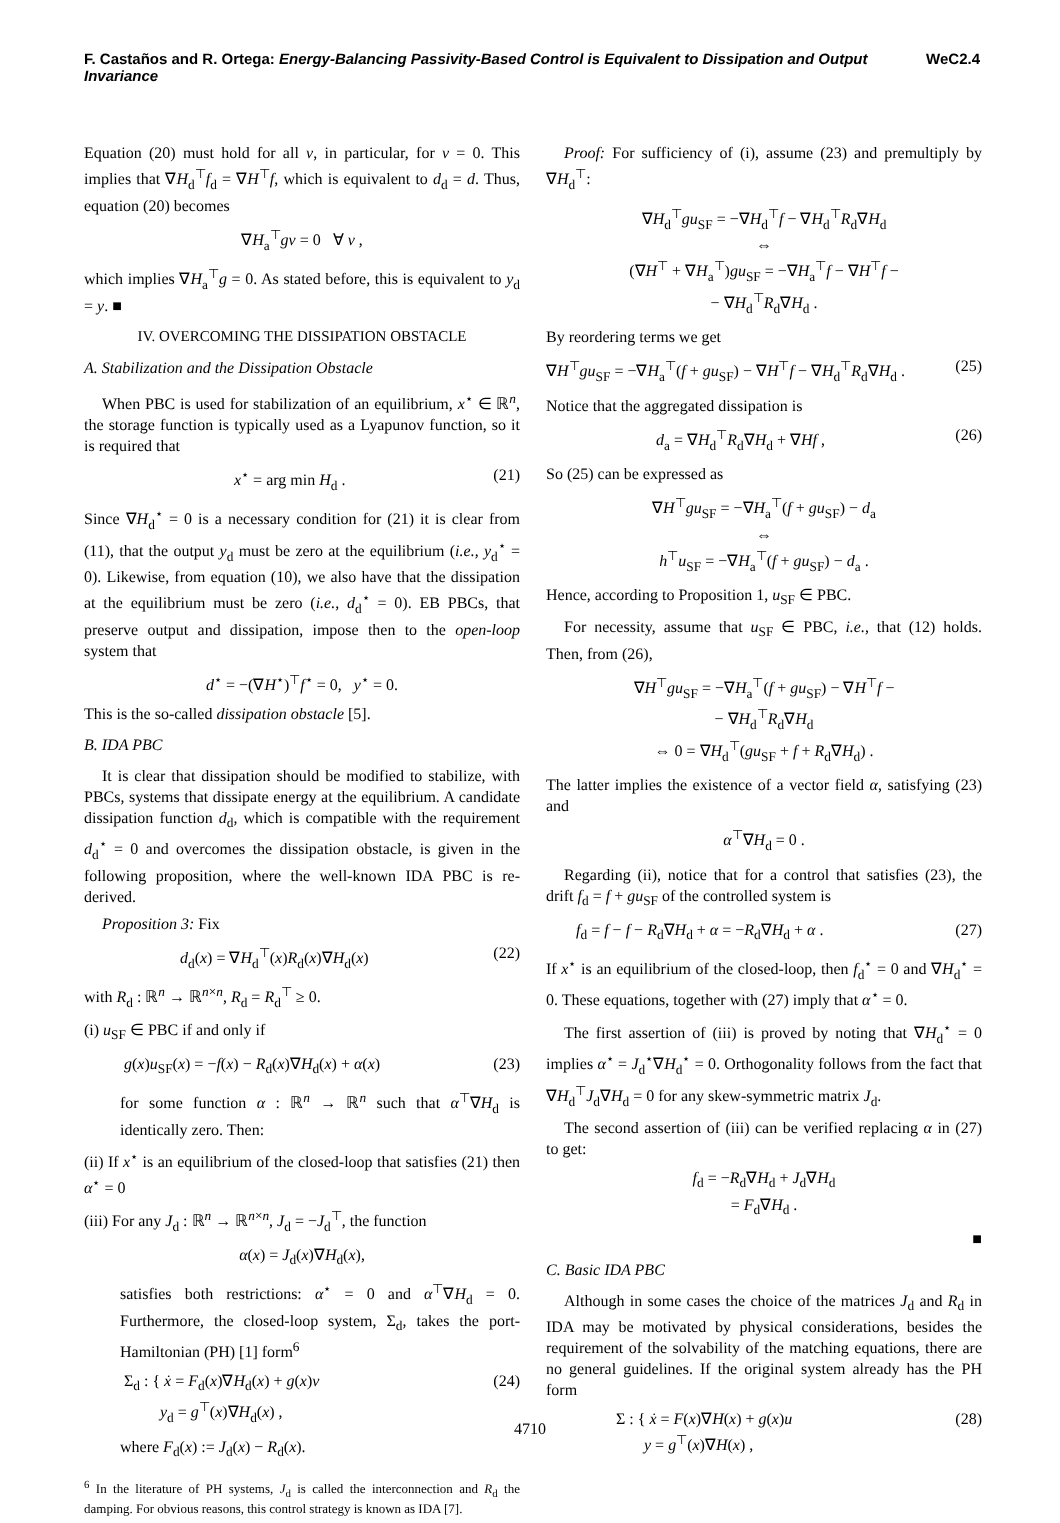F. Castaños and R. Ortega: Energy-Balancing Passivity-Based Control is Equivalent to Dissipation and Output Invariance WeC2.4
Equation (20) must hold for all v, in particular, for v = 0. This implies that ∇H<sub>d</sub><sup>⊤</sup>f<sub>d</sub> = ∇H<sup>⊤</sup>f, which is equivalent to d<sub>d</sub> = d. Thus, equation (20) becomes
∇H<sub>a</sub><sup>⊤</sup>gv = 0 ∀ v ,
which implies ∇H<sub>a</sub><sup>⊤</sup>g = 0. As stated before, this is equivalent to y<sub>d</sub> = y. ■
IV. OVERCOMING THE DISSIPATION OBSTACLE
A. Stabilization and the Dissipation Obstacle
When PBC is used for stabilization of an equilibrium, x<sup>⋆</sup> ∈ ℝ<sup>n</sup>, the storage function is typically used as a Lyapunov function, so it is required that
x<sup>⋆</sup> = arg min H<sub>d</sub> . (21)
Since ∇H<sub>d</sub><sup>⋆</sup> = 0 is a necessary condition for (21) it is clear from (11), that the output y<sub>d</sub> must be zero at the equilibrium (i.e., y<sub>d</sub><sup>⋆</sup> = 0). Likewise, from equation (10), we also have that the dissipation at the equilibrium must be zero (i.e., d<sub>d</sub><sup>⋆</sup> = 0). EB PBCs, that preserve output and dissipation, impose then to the open-loop system that
d<sup>⋆</sup> = −(∇H<sup>⋆</sup>)<sup>⊤</sup>f<sup>⋆</sup> = 0, y<sup>⋆</sup> = 0.
This is the so-called dissipation obstacle [5].
B. IDA PBC
It is clear that dissipation should be modified to stabilize, with PBCs, systems that dissipate energy at the equilibrium. A candidate dissipation function d<sub>d</sub>, which is compatible with the requirement d<sub>d</sub><sup>⋆</sup> = 0 and overcomes the dissipation obstacle, is given in the following proposition, where the well-known IDA PBC is re-derived.
Proposition 3: Fix
d<sub>d</sub>(x) = ∇H<sub>d</sub><sup>⊤</sup>(x)R<sub>d</sub>(x)∇H<sub>d</sub>(x) (22)
with R<sub>d</sub> : ℝ<sup>n</sup> → ℝ<sup>n×n</sup>, R<sub>d</sub> = R<sub>d</sub><sup>⊤</sup> ≥ 0.
(i) u<sub>SF</sub> ∈ PBC if and only if
g(x)u<sub>SF</sub>(x) = −f(x) − R<sub>d</sub>(x)∇H<sub>d</sub>(x) + α(x) (23)
for some function α : ℝ<sup>n</sup> → ℝ<sup>n</sup> such that α<sup>⊤</sup>∇H<sub>d</sub> is identically zero. Then:
(ii) If x<sup>⋆</sup> is an equilibrium of the closed-loop that satisfies (21) then α<sup>⋆</sup> = 0
(iii) For any J<sub>d</sub> : ℝ<sup>n</sup> → ℝ<sup>n×n</sup>, J<sub>d</sub> = −J<sub>d</sub><sup>⊤</sup>, the function
α(x) = J<sub>d</sub>(x)∇H<sub>d</sub>(x),
satisfies both restrictions: α<sup>⋆</sup> = 0 and α<sup>⊤</sup>∇H<sub>d</sub> = 0. Furthermore, the closed-loop system, Σ<sub>d</sub>, takes the port-Hamiltonian (PH) [1] form<sup>6</sup>
Σ<sub>d</sub> : { ẋ = F<sub>d</sub>(x)∇H<sub>d</sub>(x) + g(x)v
y<sub>d</sub> = g<sup>⊤</sup>(x)∇H<sub>d</sub>(x) , (24)
where F<sub>d</sub>(x) := J<sub>d</sub>(x) − R<sub>d</sub>(x).
<sup>6</sup> In the literature of PH systems, J<sub>d</sub> is called the interconnection and R<sub>d</sub> the damping. For obvious reasons, this control strategy is known as IDA [7].
Proof: For sufficiency of (i), assume (23) and premultiply by ∇H<sub>d</sub><sup>⊤</sup>:
∇H<sub>d</sub><sup>⊤</sup>gu<sub>SF</sub> = −∇H<sub>d</sub><sup>⊤</sup>f − ∇H<sub>d</sub><sup>⊤</sup>R<sub>d</sub>∇H<sub>d</sub>
⇔
(∇H<sup>⊤</sup> + ∇H<sub>a</sub><sup>⊤</sup>)gu<sub>SF</sub> = −∇H<sub>a</sub><sup>⊤</sup>f − ∇H<sup>⊤</sup>f −
− ∇H<sub>d</sub><sup>⊤</sup>R<sub>d</sub>∇H<sub>d</sub> .
By reordering terms we get
∇H<sup>⊤</sup>gu<sub>SF</sub> = −∇H<sub>a</sub><sup>⊤</sup>(f + gu<sub>SF</sub>) − ∇H<sup>⊤</sup>f − ∇H<sub>d</sub><sup>⊤</sup>R<sub>d</sub>∇H<sub>d</sub> . (25)
Notice that the aggregated dissipation is
d<sub>a</sub> = ∇H<sub>d</sub><sup>⊤</sup>R<sub>d</sub>∇H<sub>d</sub> + ∇Hf , (26)
So (25) can be expressed as
∇H<sup>⊤</sup>gu<sub>SF</sub> = −∇H<sub>a</sub><sup>⊤</sup>(f + gu<sub>SF</sub>) − d<sub>a</sub>
⇔
h<sup>⊤</sup>u<sub>SF</sub> = −∇H<sub>a</sub><sup>⊤</sup>(f + gu<sub>SF</sub>) − d<sub>a</sub> .
Hence, according to Proposition 1, u<sub>SF</sub> ∈ PBC.
For necessity, assume that u<sub>SF</sub> ∈ PBC, i.e., that (12) holds. Then, from (26),
∇H<sup>⊤</sup>gu<sub>SF</sub> = −∇H<sub>a</sub><sup>⊤</sup>(f + gu<sub>SF</sub>) − ∇H<sup>⊤</sup>f −
− ∇H<sub>d</sub><sup>⊤</sup>R<sub>d</sub>∇H<sub>d</sub>
⇔ 0 = ∇H<sub>d</sub><sup>⊤</sup>(gu<sub>SF</sub> + f + R<sub>d</sub>∇H<sub>d</sub>) .
The latter implies the existence of a vector field α, satisfying (23) and
α<sup>⊤</sup>∇H<sub>d</sub> = 0 .
Regarding (ii), notice that for a control that satisfies (23), the drift f<sub>d</sub> = f + gu<sub>SF</sub> of the controlled system is
f<sub>d</sub> = f − f − R<sub>d</sub>∇H<sub>d</sub> + α = −R<sub>d</sub>∇H<sub>d</sub> + α . (27)
If x<sup>⋆</sup> is an equilibrium of the closed-loop, then f<sub>d</sub><sup>⋆</sup> = 0 and ∇H<sub>d</sub><sup>⋆</sup> = 0. These equations, together with (27) imply that α<sup>⋆</sup> = 0.
The first assertion of (iii) is proved by noting that ∇H<sub>d</sub><sup>⋆</sup> = 0 implies α<sup>⋆</sup> = J<sub>d</sub><sup>⋆</sup>∇H<sub>d</sub><sup>⋆</sup> = 0. Orthogonality follows from the fact that ∇H<sub>d</sub><sup>⊤</sup>J<sub>d</sub>∇H<sub>d</sub> = 0 for any skew-symmetric matrix J<sub>d</sub>.
The second assertion of (iii) can be verified replacing α in (27) to get:
f<sub>d</sub> = −R<sub>d</sub>∇H<sub>d</sub> + J<sub>d</sub>∇H<sub>d</sub>
= F<sub>d</sub>∇H<sub>d</sub> .
■
C. Basic IDA PBC
Although in some cases the choice of the matrices J<sub>d</sub> and R<sub>d</sub> in IDA may be motivated by physical considerations, besides the requirement of the solvability of the matching equations, there are no general guidelines. If the original system already has the PH form
Σ : { ẋ = F(x)∇H(x) + g(x)u
y = g<sup>⊤</sup>(x)∇H(x) , (28)
4710